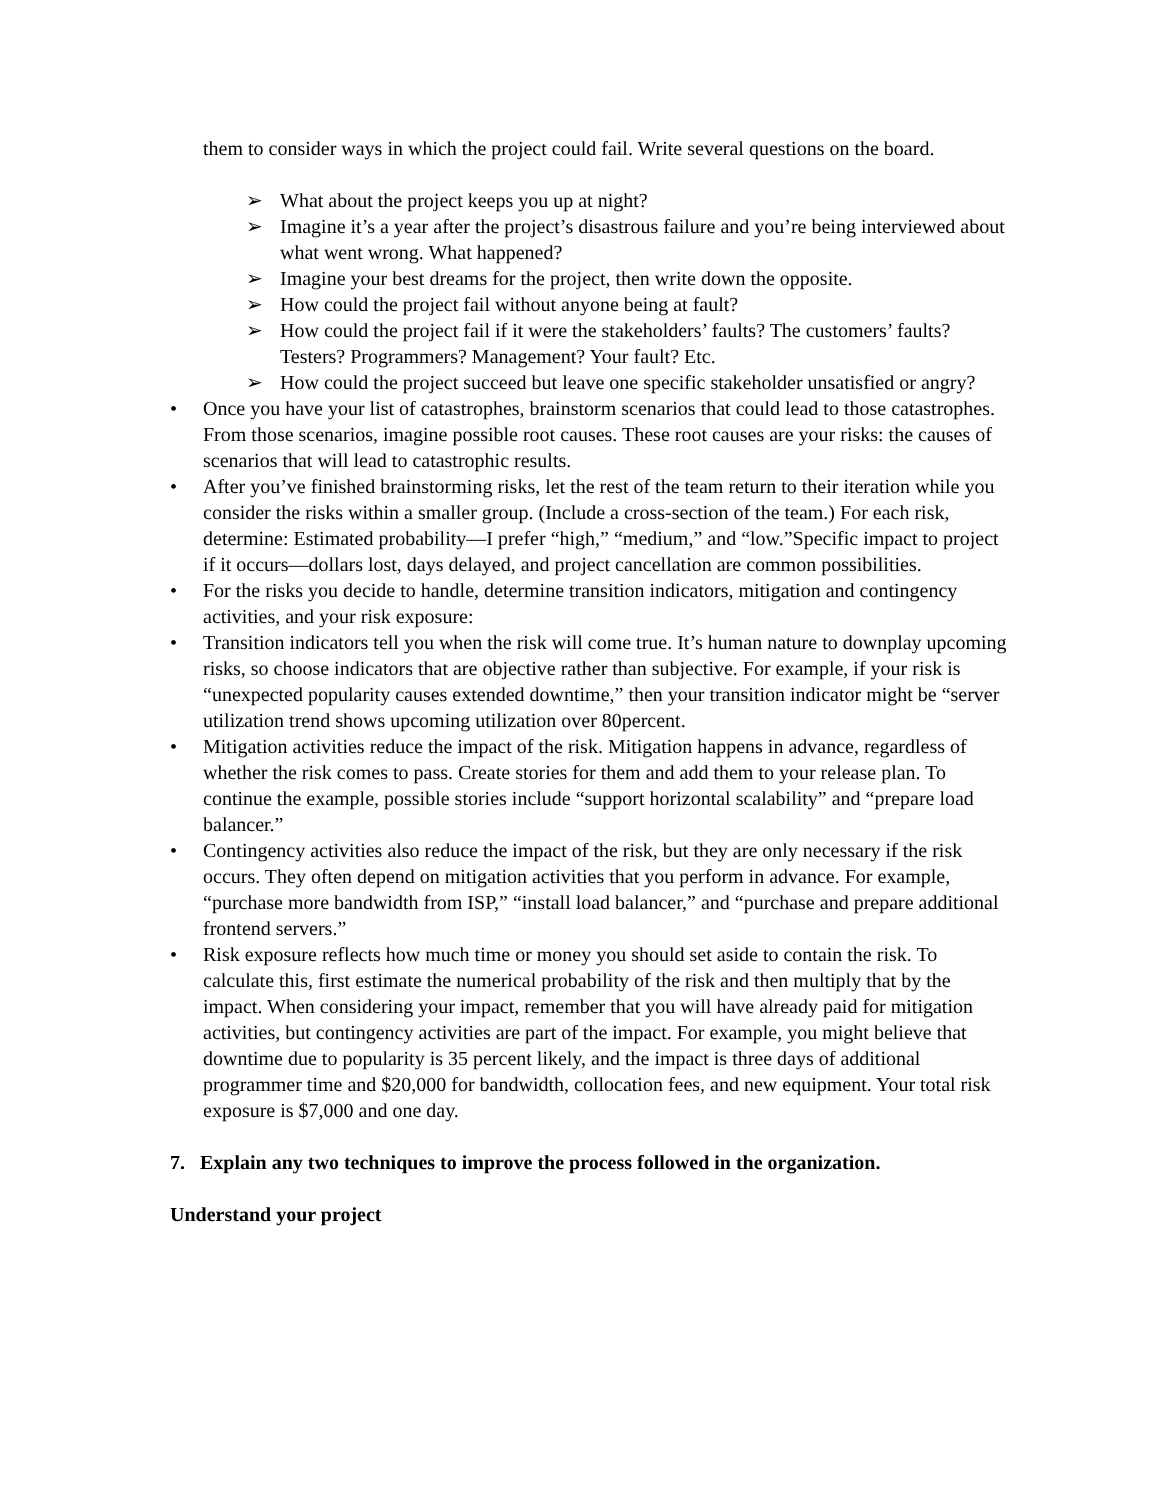them to consider ways in which the project could fail. Write several questions on the board.
➢ What about the project keeps you up at night?
➢ Imagine it’s a year after the project’s disastrous failure and you’re being interviewed about what went wrong. What happened?
➢ Imagine your best dreams for the project, then write down the opposite.
➢ How could the project fail without anyone being at fault?
➢ How could the project fail if it were the stakeholders’ faults? The customers’ faults? Testers? Programmers? Management? Your fault? Etc.
➢ How could the project succeed but leave one specific stakeholder unsatisfied or angry?
• Once you have your list of catastrophes, brainstorm scenarios that could lead to those catastrophes. From those scenarios, imagine possible root causes. These root causes are your risks: the causes of scenarios that will lead to catastrophic results.
• After you’ve finished brainstorming risks, let the rest of the team return to their iteration while you consider the risks within a smaller group. (Include a cross-section of the team.) For each risk, determine: Estimated probability—I prefer “high,” “medium,” and “low.”Specific impact to project if it occurs—dollars lost, days delayed, and project cancellation are common possibilities.
• For the risks you decide to handle, determine transition indicators, mitigation and contingency activities, and your risk exposure:
• Transition indicators tell you when the risk will come true. It’s human nature to downplay upcoming risks, so choose indicators that are objective rather than subjective. For example, if your risk is “unexpected popularity causes extended downtime,” then your transition indicator might be “server utilization trend shows upcoming utilization over 80percent.
• Mitigation activities reduce the impact of the risk. Mitigation happens in advance, regardless of whether the risk comes to pass. Create stories for them and add them to your release plan. To continue the example, possible stories include “support horizontal scalability” and “prepare load balancer.”
• Contingency activities also reduce the impact of the risk, but they are only necessary if the risk occurs. They often depend on mitigation activities that you perform in advance. For example, “purchase more bandwidth from ISP,” “install load balancer,” and “purchase and prepare additional frontend servers.”
• Risk exposure reflects how much time or money you should set aside to contain the risk. To calculate this, first estimate the numerical probability of the risk and then multiply that by the impact. When considering your impact, remember that you will have already paid for mitigation activities, but contingency activities are part of the impact. For example, you might believe that downtime due to popularity is 35 percent likely, and the impact is three days of additional programmer time and $20,000 for bandwidth, collocation fees, and new equipment. Your total risk exposure is $7,000 and one day.
7. Explain any two techniques to improve the process followed in the organization.
Understand your project